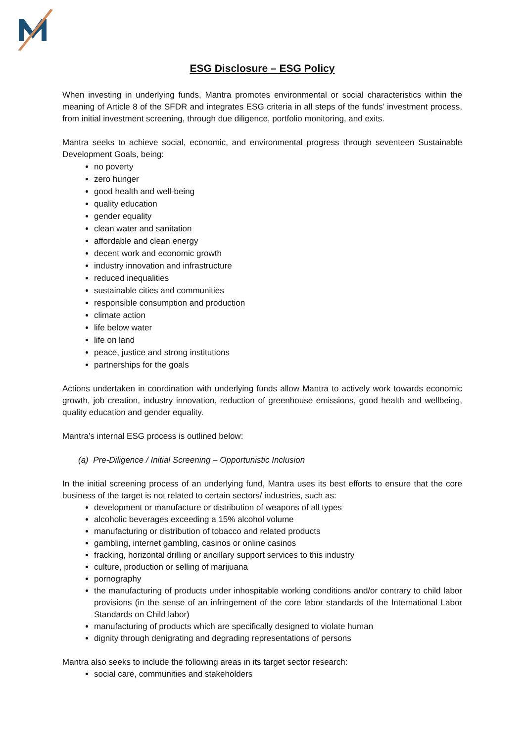ESG Disclosure – ESG Policy
When investing in underlying funds, Mantra promotes environmental or social characteristics within the meaning of Article 8 of the SFDR and integrates ESG criteria in all steps of the funds’ investment process, from initial investment screening, through due diligence, portfolio monitoring, and exits.
Mantra seeks to achieve social, economic, and environmental progress through seventeen Sustainable Development Goals, being:
no poverty
zero hunger
good health and well-being
quality education
gender equality
clean water and sanitation
affordable and clean energy
decent work and economic growth
industry innovation and infrastructure
reduced inequalities
sustainable cities and communities
responsible consumption and production
climate action
life below water
life on land
peace, justice and strong institutions
partnerships for the goals
Actions undertaken in coordination with underlying funds allow Mantra to actively work towards economic growth, job creation, industry innovation, reduction of greenhouse emissions, good health and wellbeing, quality education and gender equality.
Mantra’s internal ESG process is outlined below:
(a) Pre-Diligence / Initial Screening – Opportunistic Inclusion
In the initial screening process of an underlying fund, Mantra uses its best efforts to ensure that the core business of the target is not related to certain sectors/ industries, such as:
development or manufacture or distribution of weapons of all types
alcoholic beverages exceeding a 15% alcohol volume
manufacturing or distribution of tobacco and related products
gambling, internet gambling, casinos or online casinos
fracking, horizontal drilling or ancillary support services to this industry
culture, production or selling of marijuana
pornography
the manufacturing of products under inhospitable working conditions and/or contrary to child labor provisions (in the sense of an infringement of the core labor standards of the International Labor Standards on Child labor)
manufacturing of products which are specifically designed to violate human
dignity through denigrating and degrading representations of persons
Mantra also seeks to include the following areas in its target sector research:
social care, communities and stakeholders